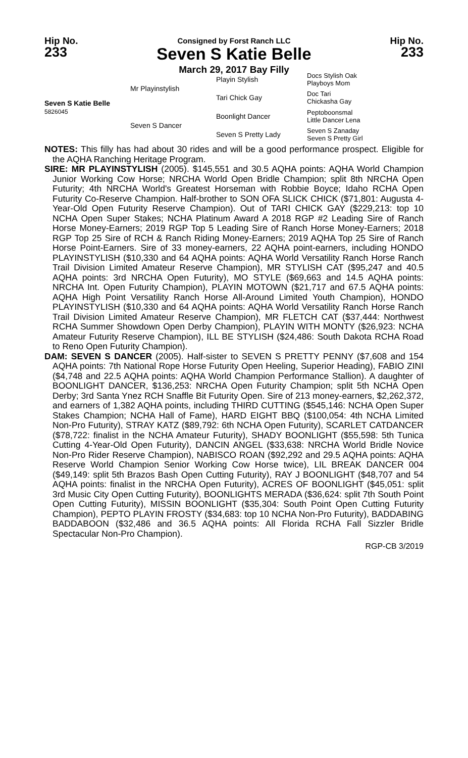Hip No.
233
Consigned by Forst Ranch LLC
Seven S Katie Belle
Hip No.
233
March 29, 2017 Bay Filly
Seven S Katie Belle
5826045
Mr Playinstylish
Seven S Dancer
Playin Stylish
Tari Chick Gay
Boonlight Dancer
Seven S Pretty Lady
Docs Stylish Oak
Playboys Mom
Doc Tari
Chickasha Gay
Peptoboonsmal
Little Dancer Lena
Seven S Zanaday
Seven S Pretty Girl
NOTES: This filly has had about 30 rides and will be a good performance prospect. Eligible for the AQHA Ranching Heritage Program.
SIRE: MR PLAYINSTYLISH (2005). $145,551 and 30.5 AQHA points: AQHA World Champion Junior Working Cow Horse; NRCHA World Open Bridle Champion; split 8th NRCHA Open Futurity; 4th NRCHA World's Greatest Horseman with Robbie Boyce; Idaho RCHA Open Futurity Co-Reserve Champion. Half-brother to SON OFA SLICK CHICK ($71,801: Augusta 4-Year-Old Open Futurity Reserve Champion). Out of TARI CHICK GAY ($229,213: top 10 NCHA Open Super Stakes; NCHA Platinum Award A 2018 RGP #2 Leading Sire of Ranch Horse Money-Earners; 2019 RGP Top 5 Leading Sire of Ranch Horse Money-Earners; 2018 RGP Top 25 Sire of RCH & Ranch Riding Money-Earners; 2019 AQHA Top 25 Sire of Ranch Horse Point-Earners. Sire of 33 money-earners, 22 AQHA point-earners, including HONDO PLAYINSTYLISH ($10,330 and 64 AQHA points: AQHA World Versatility Ranch Horse Ranch Trail Division Limited Amateur Reserve Champion), MR STYLISH CAT ($95,247 and 40.5 AQHA points: 3rd NRCHA Open Futurity), MO STYLE ($69,663 and 14.5 AQHA points: NRCHA Int. Open Futurity Champion), PLAYIN MOTOWN ($21,717 and 67.5 AQHA points: AQHA High Point Versatility Ranch Horse All-Around Limited Youth Champion), HONDO PLAYINSTYLISH ($10,330 and 64 AQHA points: AQHA World Versatility Ranch Horse Ranch Trail Division Limited Amateur Reserve Champion), MR FLETCH CAT ($37,444: Northwest RCHA Summer Showdown Open Derby Champion), PLAYIN WITH MONTY ($26,923: NCHA Amateur Futurity Reserve Champion), ILL BE STYLISH ($24,486: South Dakota RCHA Road to Reno Open Futurity Champion).
DAM: SEVEN S DANCER (2005). Half-sister to SEVEN S PRETTY PENNY ($7,608 and 154 AQHA points: 7th National Rope Horse Futurity Open Heeling, Superior Heading), FABIO ZINI ($4,748 and 22.5 AQHA points: AQHA World Champion Performance Stallion). A daughter of BOONLIGHT DANCER, $136,253: NRCHA Open Futurity Champion; split 5th NCHA Open Derby; 3rd Santa Ynez RCH Snaffle Bit Futurity Open. Sire of 213 money-earners, $2,262,372, and earners of 1,382 AQHA points, including THIRD CUTTING ($545,146: NCHA Open Super Stakes Champion; NCHA Hall of Fame), HARD EIGHT BBQ ($100,054: 4th NCHA Limited Non-Pro Futurity), STRAY KATZ ($89,792: 6th NCHA Open Futurity), SCARLET CATDANCER ($78,722: finalist in the NCHA Amateur Futurity), SHADY BOONLIGHT ($55,598: 5th Tunica Cutting 4-Year-Old Open Futurity), DANCIN ANGEL ($33,638: NRCHA World Bridle Novice Non-Pro Rider Reserve Champion), NABISCO ROAN ($92,292 and 29.5 AQHA points: AQHA Reserve World Champion Senior Working Cow Horse twice), LIL BREAK DANCER 004 ($49,149: split 5th Brazos Bash Open Cutting Futurity), RAY J BOONLIGHT ($48,707 and 54 AQHA points: finalist in the NRCHA Open Futurity), ACRES OF BOONLIGHT ($45,051: split 3rd Music City Open Cutting Futurity), BOONLIGHTS MERADA ($36,624: split 7th South Point Open Cutting Futurity), MISSIN BOONLIGHT ($35,304: South Point Open Cutting Futurity Champion), PEPTO PLAYIN FROSTY ($34,683: top 10 NCHA Non-Pro Futurity), BADDABING BADDABOON ($32,486 and 36.5 AQHA points: All Florida RCHA Fall Sizzler Bridle Spectacular Non-Pro Champion).
RGP-CB 3/2019